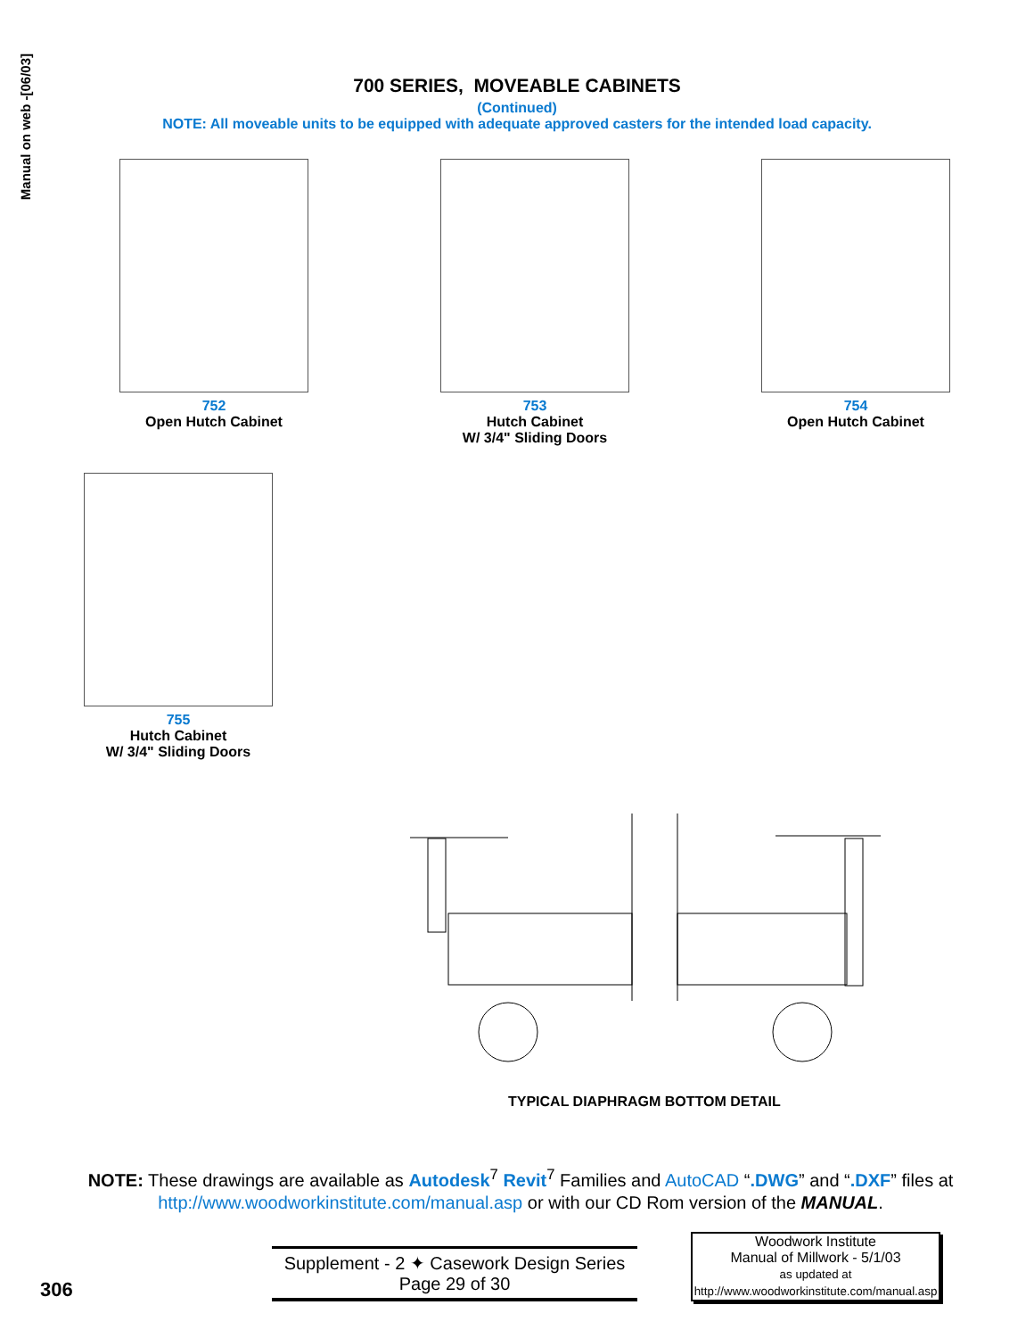Manual on web -[06/03]
700 SERIES, MOVEABLE CABINETS
(Continued)
NOTE: All moveable units to be equipped with adequate approved casters for the intended load capacity.
752
Open Hutch Cabinet
753
Hutch Cabinet
W/ 3/4" Sliding Doors
754
Open Hutch Cabinet
755
Hutch Cabinet
W/ 3/4" Sliding Doors
TYPICAL DIAPHRAGM BOTTOM DETAIL
NOTE: These drawings are available as Autodesk<sup>7</sup> Revit<sup>7</sup> Families and AutoCAD “.DWG” and “.DXF” files at http://www.woodworkinstitute.com/manual.asp or with our CD Rom version of the MANUAL.
306
Supplement - 2 ✦ Casework Design Series
Page 29 of 30
Woodwork Institute
Manual of Millwork - 5/1/03
as updated at
http://www.woodworkinstitute.com/manual.asp